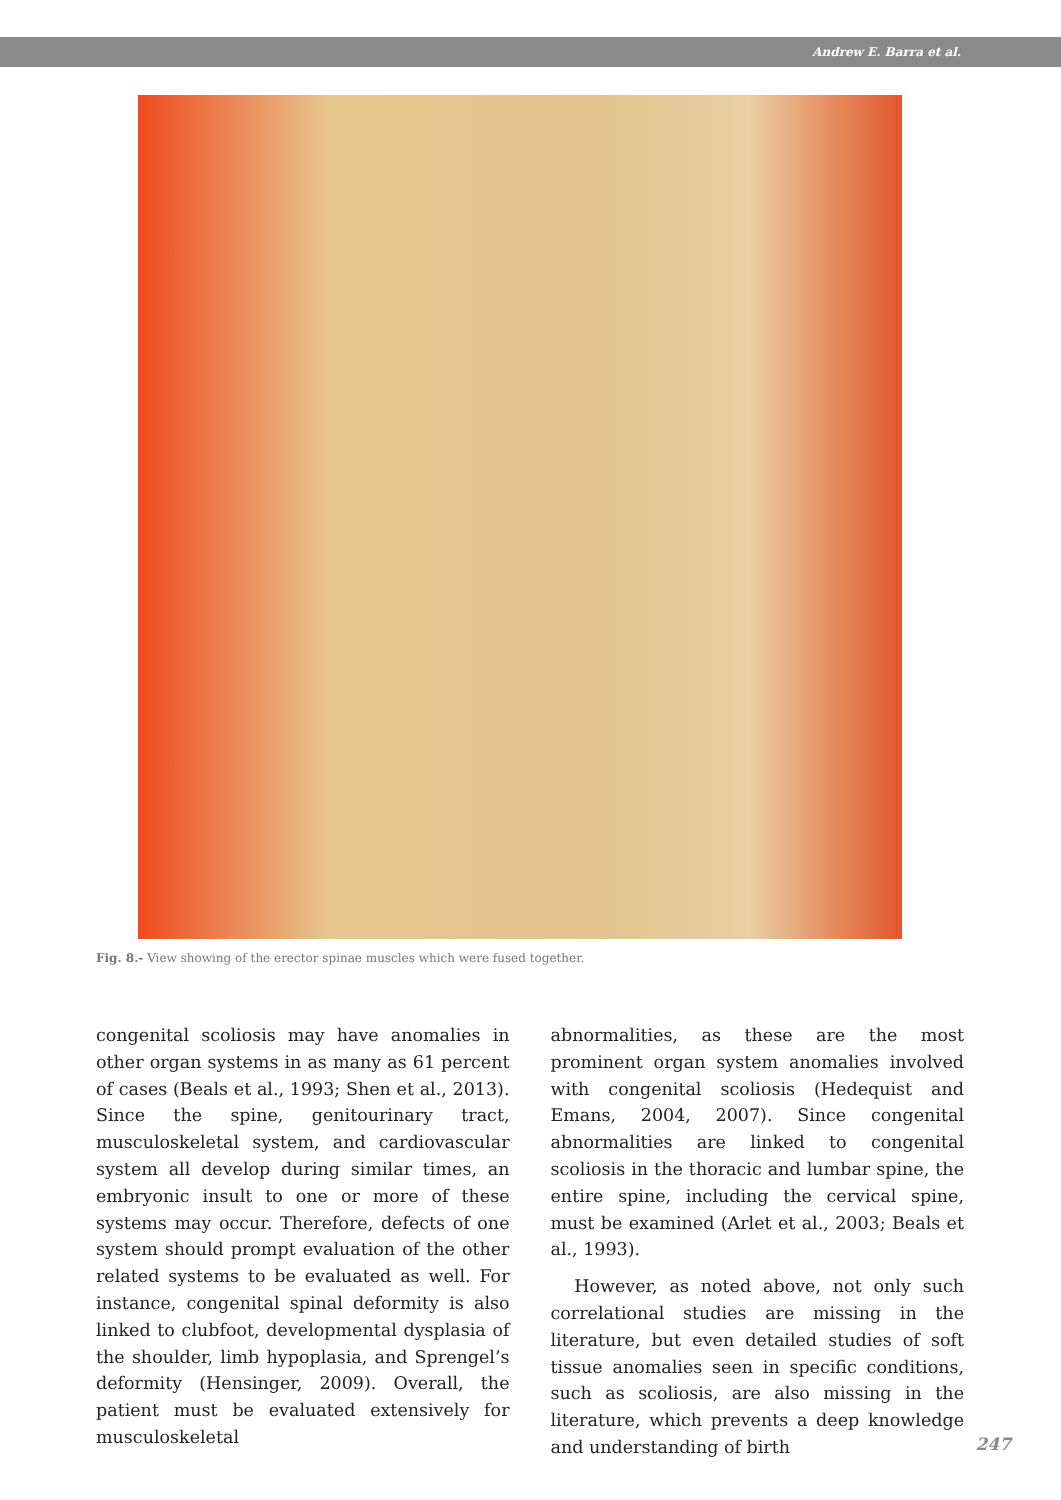Andrew E. Barra et al.
Fig. 8.- View showing of the erector spinae muscles which were fused together.
congenital scoliosis may have anomalies in other organ systems in as many as 61 percent of cases (Beals et al., 1993; Shen et al., 2013). Since the spine, genitourinary tract, musculoskeletal system, and cardiovascular system all develop during similar times, an embryonic insult to one or more of these systems may occur. Therefore, defects of one system should prompt evaluation of the other related systems to be evaluated as well. For instance, congenital spinal deformity is also linked to clubfoot, developmental dysplasia of the shoulder, limb hypoplasia, and Sprengel’s deformity (Hensinger, 2009). Overall, the patient must be evaluated extensively for musculoskeletal
abnormalities, as these are the most prominent organ system anomalies involved with congenital scoliosis (Hedequist and Emans, 2004, 2007). Since congenital abnormalities are linked to congenital scoliosis in the thoracic and lumbar spine, the entire spine, including the cervical spine, must be examined (Arlet et al., 2003; Beals et al., 1993).
However, as noted above, not only such correlational studies are missing in the literature, but even detailed studies of soft tissue anomalies seen in specific conditions, such as scoliosis, are also missing in the literature, which prevents a deep knowledge and understanding of birth
247